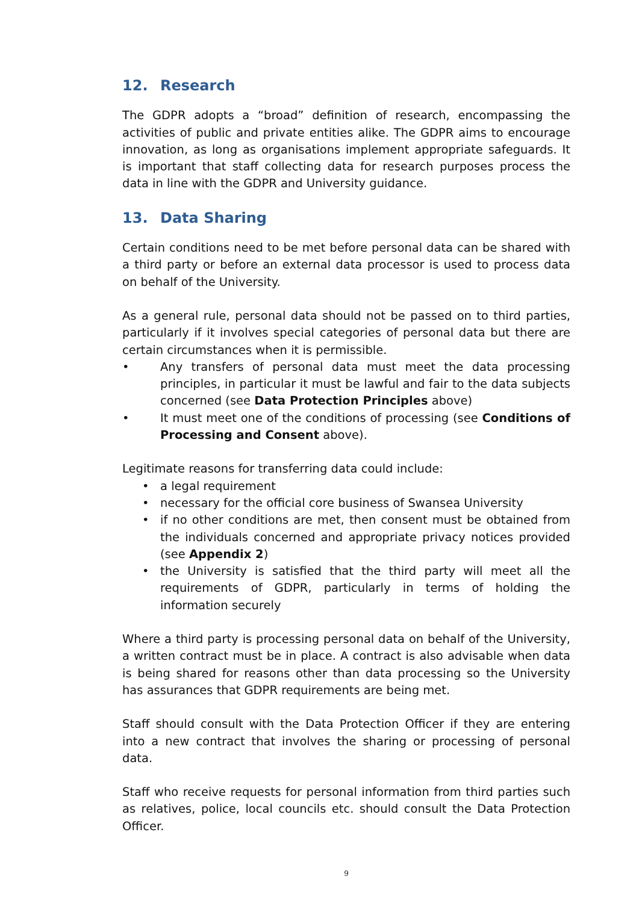12. Research
The GDPR adopts a “broad” definition of research, encompassing the activities of public and private entities alike. The GDPR aims to encourage innovation, as long as organisations implement appropriate safeguards. It is important that staff collecting data for research purposes process the data in line with the GDPR and University guidance.
13. Data Sharing
Certain conditions need to be met before personal data can be shared with a third party or before an external data processor is used to process data on behalf of the University.
As a general rule, personal data should not be passed on to third parties, particularly if it involves special categories of personal data but there are certain circumstances when it is permissible.
• Any transfers of personal data must meet the data processing principles, in particular it must be lawful and fair to the data subjects concerned (see Data Protection Principles above)
• It must meet one of the conditions of processing (see Conditions of Processing and Consent above).
Legitimate reasons for transferring data could include:
• a legal requirement
• necessary for the official core business of Swansea University
• if no other conditions are met, then consent must be obtained from the individuals concerned and appropriate privacy notices provided (see Appendix 2)
• the University is satisfied that the third party will meet all the requirements of GDPR, particularly in terms of holding the information securely
Where a third party is processing personal data on behalf of the University, a written contract must be in place. A contract is also advisable when data is being shared for reasons other than data processing so the University has assurances that GDPR requirements are being met.
Staff should consult with the Data Protection Officer if they are entering into a new contract that involves the sharing or processing of personal data.
Staff who receive requests for personal information from third parties such as relatives, police, local councils etc. should consult the Data Protection Officer.
9